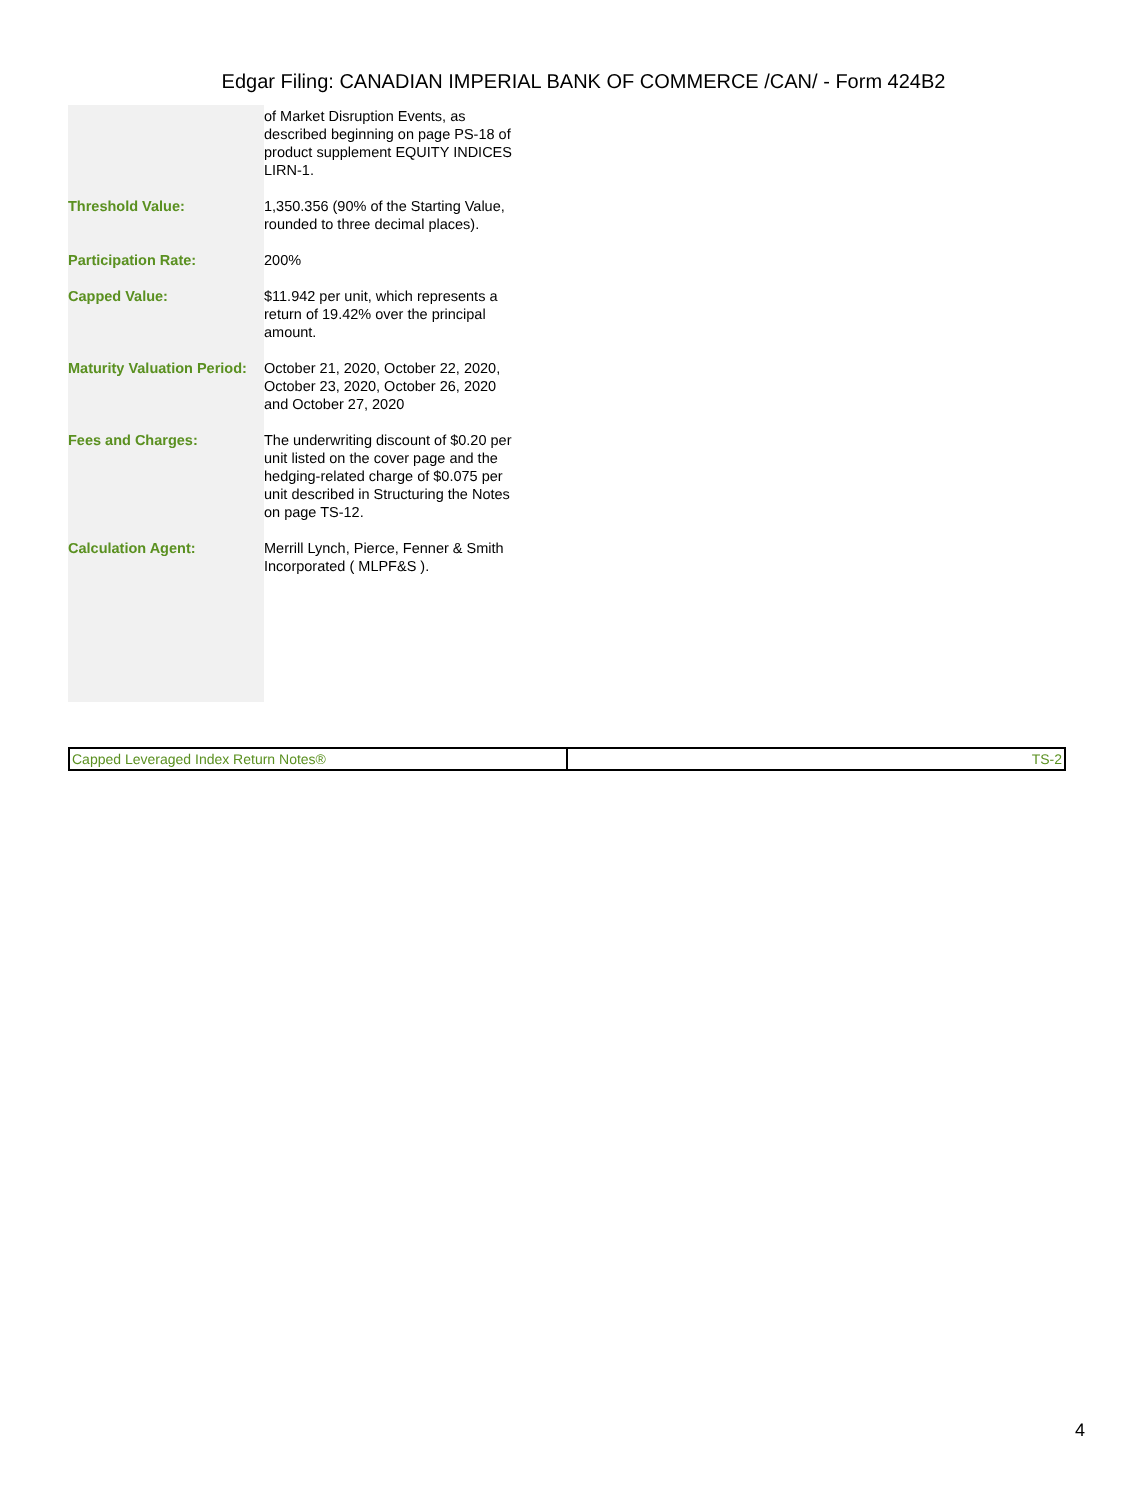Edgar Filing: CANADIAN IMPERIAL BANK OF COMMERCE /CAN/ - Form 424B2
| | of Market Disruption Events, as described beginning on page PS-18 of product supplement EQUITY INDICES LIRN-1. |
| Threshold Value: | 1,350.356 (90% of the Starting Value, rounded to three decimal places). |
| Participation Rate: | 200% |
| Capped Value: | $11.942 per unit, which represents a return of 19.42% over the principal amount. |
| Maturity Valuation Period: | October 21, 2020, October 22, 2020, October 23, 2020, October 26, 2020 and October 27, 2020 |
| Fees and Charges: | The underwriting discount of $0.20 per unit listed on the cover page and the hedging-related charge of $0.075 per unit described in Structuring the Notes on page TS-12. |
| Calculation Agent: | Merrill Lynch, Pierce, Fenner & Smith Incorporated ( MLPF&S ). |
| Capped Leveraged Index Return Notes® | TS-2 |
4